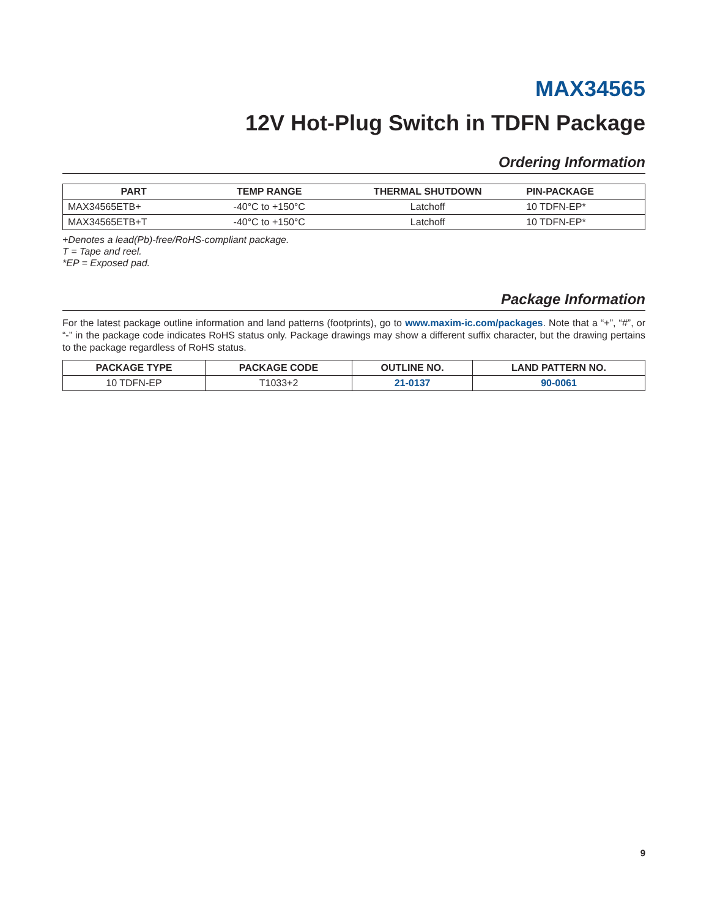MAX34565
12V Hot-Plug Switch in TDFN Package
Ordering Information
| PART | TEMP RANGE | THERMAL SHUTDOWN | PIN-PACKAGE |
| --- | --- | --- | --- |
| MAX34565ETB+ | -40°C to +150°C | Latchoff | 10 TDFN-EP* |
| MAX34565ETB+T | -40°C to +150°C | Latchoff | 10 TDFN-EP* |
+Denotes a lead(Pb)-free/RoHS-compliant package.
T = Tape and reel.
*EP = Exposed pad.
Package Information
For the latest package outline information and land patterns (footprints), go to www.maxim-ic.com/packages. Note that a “+”, “#”, or “-” in the package code indicates RoHS status only. Package drawings may show a different suffix character, but the drawing pertains to the package regardless of RoHS status.
| PACKAGE TYPE | PACKAGE CODE | OUTLINE NO. | LAND PATTERN NO. |
| --- | --- | --- | --- |
| 10 TDFN-EP | T1033+2 | 21-0137 | 90-0061 |
9